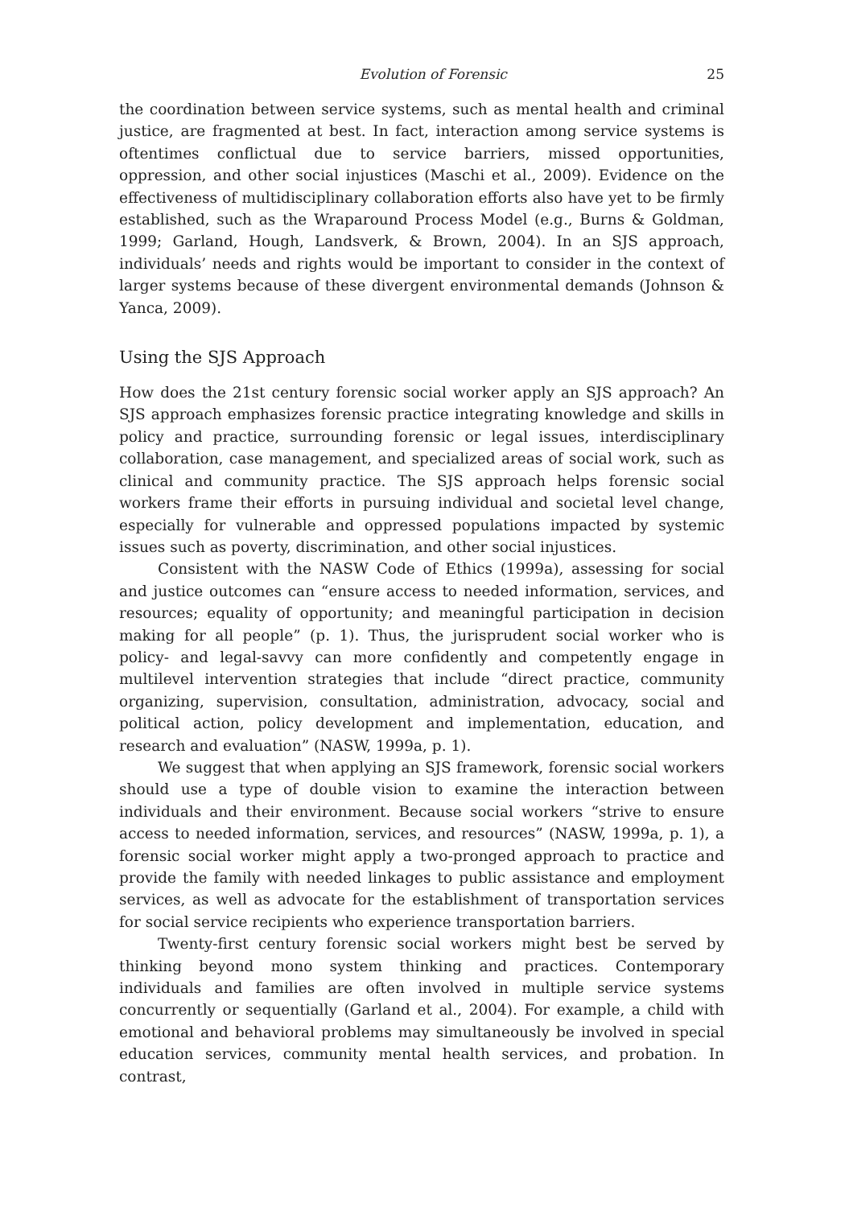Evolution of Forensic 25
the coordination between service systems, such as mental health and criminal justice, are fragmented at best. In fact, interaction among service systems is oftentimes conflictual due to service barriers, missed opportunities, oppression, and other social injustices (Maschi et al., 2009). Evidence on the effectiveness of multidisciplinary collaboration efforts also have yet to be firmly established, such as the Wraparound Process Model (e.g., Burns & Goldman, 1999; Garland, Hough, Landsverk, & Brown, 2004). In an SJS approach, individuals’ needs and rights would be important to consider in the context of larger systems because of these divergent environmental demands (Johnson & Yanca, 2009).
Using the SJS Approach
How does the 21st century forensic social worker apply an SJS approach? An SJS approach emphasizes forensic practice integrating knowledge and skills in policy and practice, surrounding forensic or legal issues, interdisciplinary collaboration, case management, and specialized areas of social work, such as clinical and community practice. The SJS approach helps forensic social workers frame their efforts in pursuing individual and societal level change, especially for vulnerable and oppressed populations impacted by systemic issues such as poverty, discrimination, and other social injustices.
Consistent with the NASW Code of Ethics (1999a), assessing for social and justice outcomes can “ensure access to needed information, services, and resources; equality of opportunity; and meaningful participation in decision making for all people” (p. 1). Thus, the jurisprudent social worker who is policy- and legal-savvy can more confidently and competently engage in multilevel intervention strategies that include “direct practice, community organizing, supervision, consultation, administration, advocacy, social and political action, policy development and implementation, education, and research and evaluation” (NASW, 1999a, p. 1).
We suggest that when applying an SJS framework, forensic social workers should use a type of double vision to examine the interaction between individuals and their environment. Because social workers “strive to ensure access to needed information, services, and resources” (NASW, 1999a, p. 1), a forensic social worker might apply a two-pronged approach to practice and provide the family with needed linkages to public assistance and employment services, as well as advocate for the establishment of transportation services for social service recipients who experience transportation barriers.
Twenty-first century forensic social workers might best be served by thinking beyond mono system thinking and practices. Contemporary individuals and families are often involved in multiple service systems concurrently or sequentially (Garland et al., 2004). For example, a child with emotional and behavioral problems may simultaneously be involved in special education services, community mental health services, and probation. In contrast,